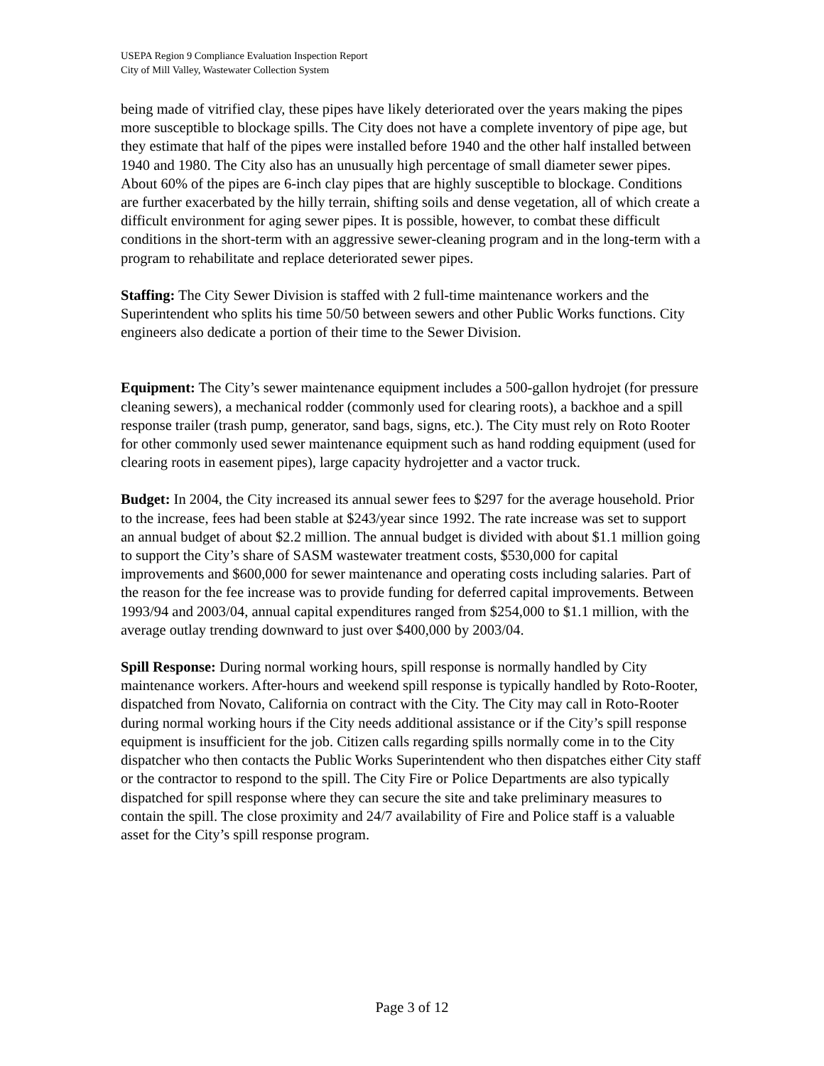USEPA Region 9 Compliance Evaluation Inspection Report
City of Mill Valley, Wastewater Collection System
being made of vitrified clay, these pipes have likely deteriorated over the years making the pipes more susceptible to blockage spills. The City does not have a complete inventory of pipe age, but they estimate that half of the pipes were installed before 1940 and the other half installed between 1940 and 1980. The City also has an unusually high percentage of small diameter sewer pipes. About 60% of the pipes are 6-inch clay pipes that are highly susceptible to blockage. Conditions are further exacerbated by the hilly terrain, shifting soils and dense vegetation, all of which create a difficult environment for aging sewer pipes. It is possible, however, to combat these difficult conditions in the short-term with an aggressive sewer-cleaning program and in the long-term with a program to rehabilitate and replace deteriorated sewer pipes.
Staffing: The City Sewer Division is staffed with 2 full-time maintenance workers and the Superintendent who splits his time 50/50 between sewers and other Public Works functions. City engineers also dedicate a portion of their time to the Sewer Division.
Equipment: The City’s sewer maintenance equipment includes a 500-gallon hydrojet (for pressure cleaning sewers), a mechanical rodder (commonly used for clearing roots), a backhoe and a spill response trailer (trash pump, generator, sand bags, signs, etc.). The City must rely on Roto Rooter for other commonly used sewer maintenance equipment such as hand rodding equipment (used for clearing roots in easement pipes), large capacity hydrojetter and a vactor truck.
Budget: In 2004, the City increased its annual sewer fees to $297 for the average household. Prior to the increase, fees had been stable at $243/year since 1992. The rate increase was set to support an annual budget of about $2.2 million. The annual budget is divided with about $1.1 million going to support the City’s share of SASM wastewater treatment costs, $530,000 for capital improvements and $600,000 for sewer maintenance and operating costs including salaries. Part of the reason for the fee increase was to provide funding for deferred capital improvements. Between 1993/94 and 2003/04, annual capital expenditures ranged from $254,000 to $1.1 million, with the average outlay trending downward to just over $400,000 by 2003/04.
Spill Response: During normal working hours, spill response is normally handled by City maintenance workers. After-hours and weekend spill response is typically handled by Roto-Rooter, dispatched from Novato, California on contract with the City. The City may call in Roto-Rooter during normal working hours if the City needs additional assistance or if the City’s spill response equipment is insufficient for the job. Citizen calls regarding spills normally come in to the City dispatcher who then contacts the Public Works Superintendent who then dispatches either City staff or the contractor to respond to the spill. The City Fire or Police Departments are also typically dispatched for spill response where they can secure the site and take preliminary measures to contain the spill. The close proximity and 24/7 availability of Fire and Police staff is a valuable asset for the City’s spill response program.
Page 3 of 12